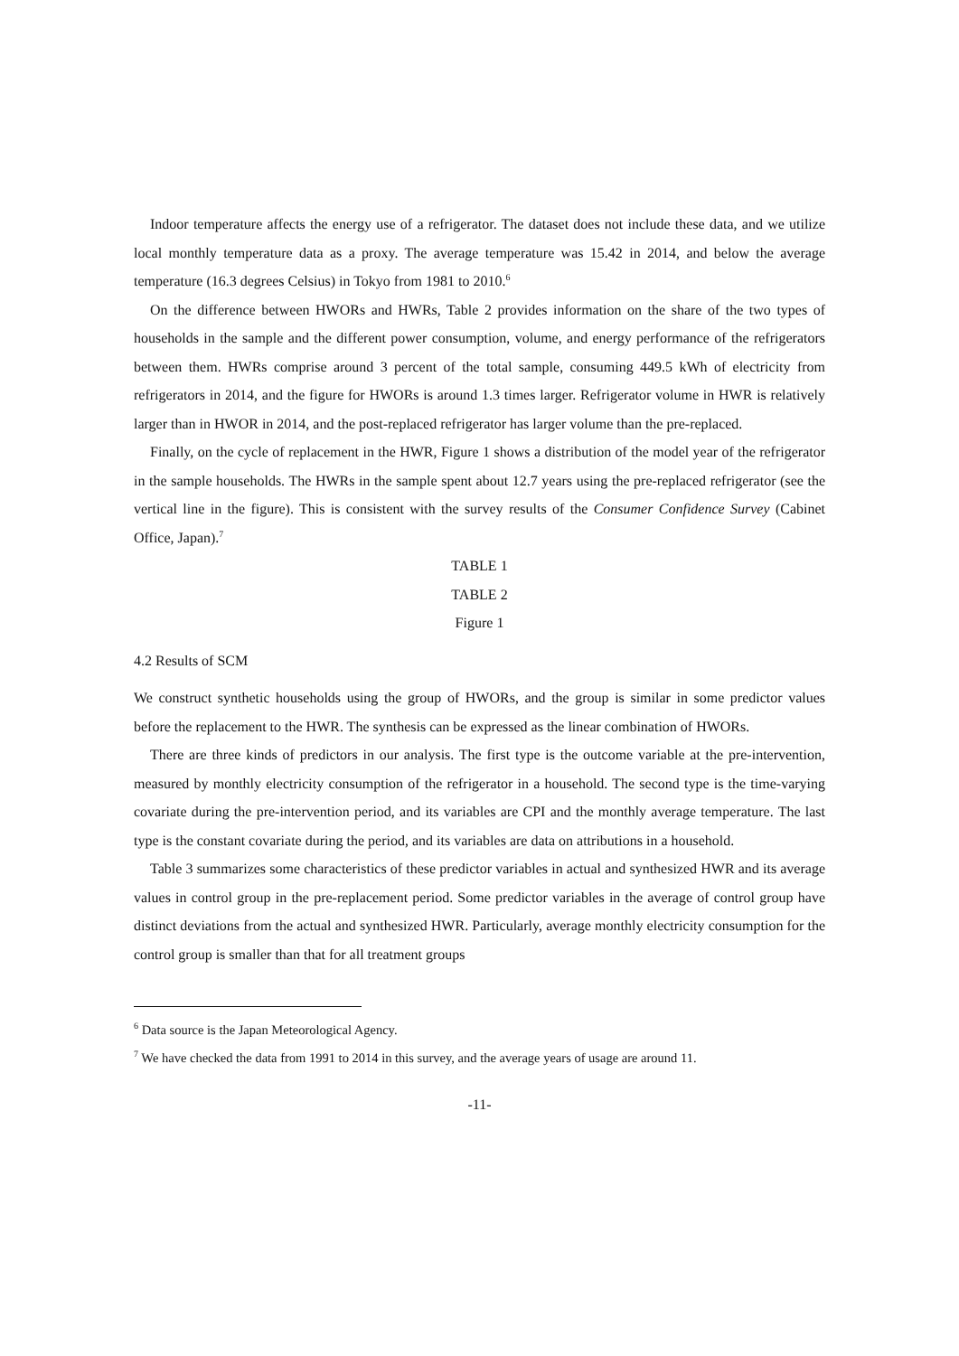Indoor temperature affects the energy use of a refrigerator. The dataset does not include these data, and we utilize local monthly temperature data as a proxy. The average temperature was 15.42 in 2014, and below the average temperature (16.3 degrees Celsius) in Tokyo from 1981 to 2010.<sup>6</sup>
On the difference between HWORs and HWRs, Table 2 provides information on the share of the two types of households in the sample and the different power consumption, volume, and energy performance of the refrigerators between them. HWRs comprise around 3 percent of the total sample, consuming 449.5 kWh of electricity from refrigerators in 2014, and the figure for HWORs is around 1.3 times larger. Refrigerator volume in HWR is relatively larger than in HWOR in 2014, and the post-replaced refrigerator has larger volume than the pre-replaced.
Finally, on the cycle of replacement in the HWR, Figure 1 shows a distribution of the model year of the refrigerator in the sample households. The HWRs in the sample spent about 12.7 years using the pre-replaced refrigerator (see the vertical line in the figure). This is consistent with the survey results of the Consumer Confidence Survey (Cabinet Office, Japan).<sup>7</sup>
TABLE 1
TABLE 2
Figure 1
4.2 Results of SCM
We construct synthetic households using the group of HWORs, and the group is similar in some predictor values before the replacement to the HWR. The synthesis can be expressed as the linear combination of HWORs.
There are three kinds of predictors in our analysis. The first type is the outcome variable at the pre-intervention, measured by monthly electricity consumption of the refrigerator in a household. The second type is the time-varying covariate during the pre-intervention period, and its variables are CPI and the monthly average temperature. The last type is the constant covariate during the period, and its variables are data on attributions in a household.
Table 3 summarizes some characteristics of these predictor variables in actual and synthesized HWR and its average values in control group in the pre-replacement period. Some predictor variables in the average of control group have distinct deviations from the actual and synthesized HWR. Particularly, average monthly electricity consumption for the control group is smaller than that for all treatment groups
<sup>6</sup> Data source is the Japan Meteorological Agency.
<sup>7</sup> We have checked the data from 1991 to 2014 in this survey, and the average years of usage are around 11.
-11-